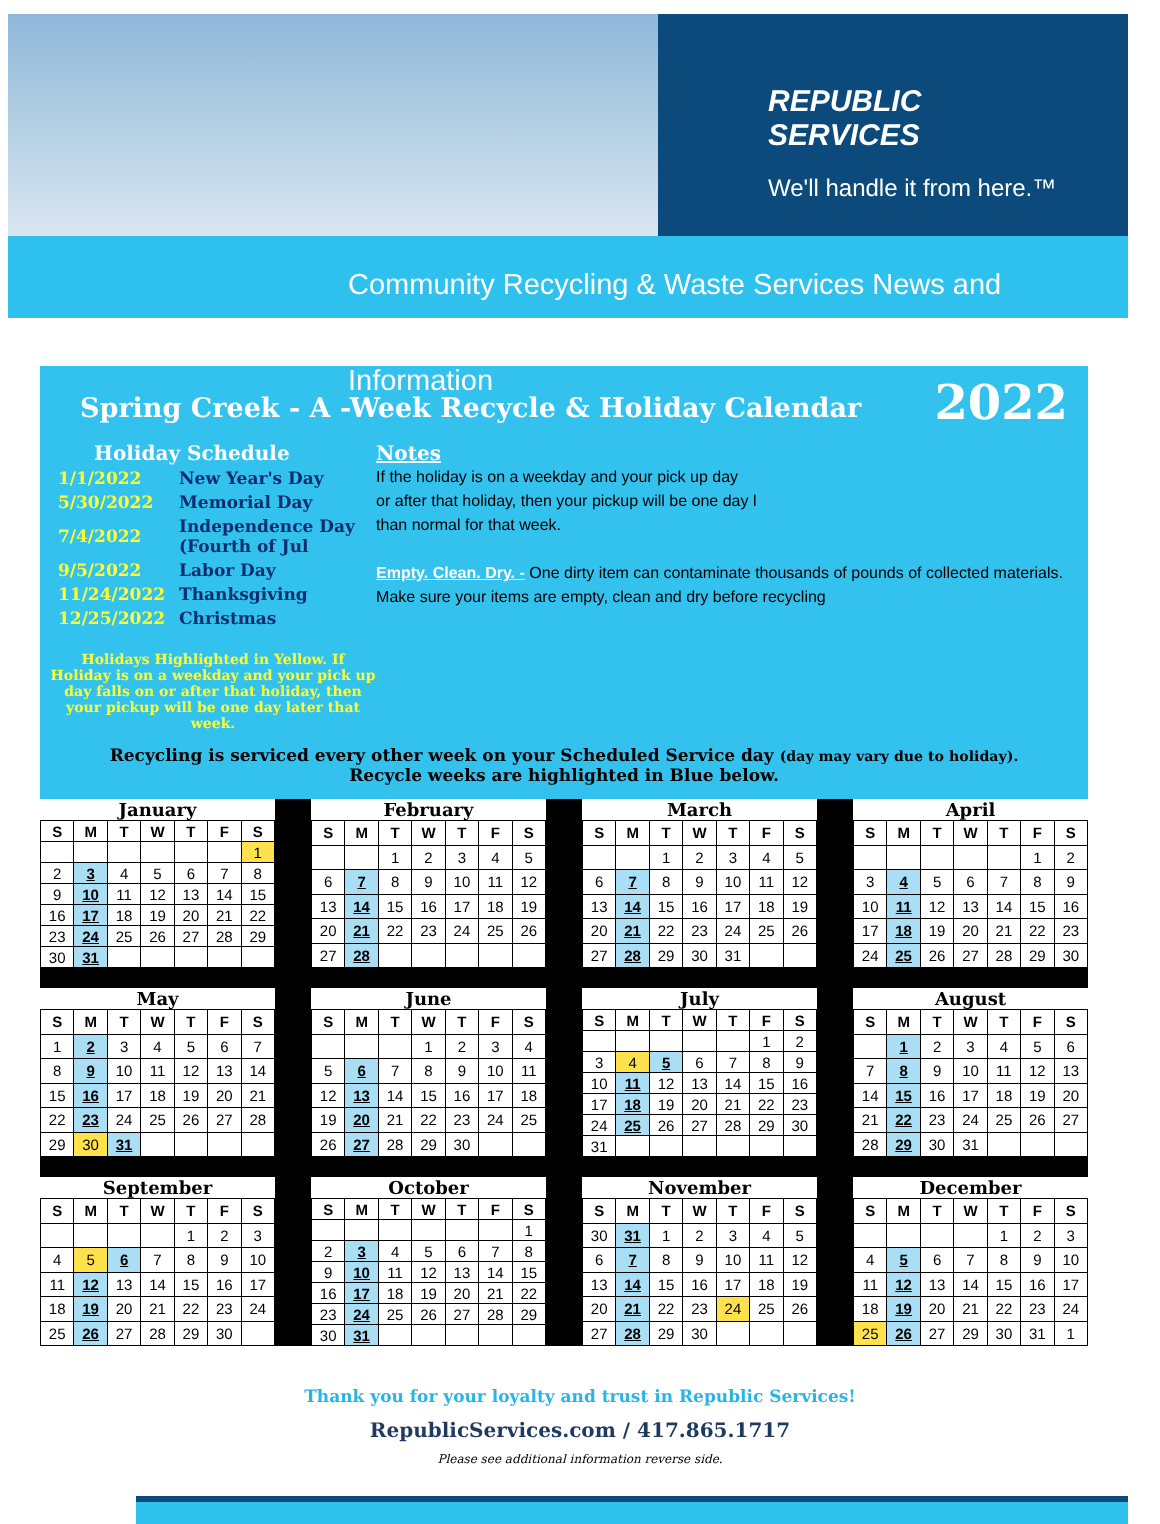REPUBLIC
SERVICES
We'll handle it from here.™
Community Recycling & Waste Services News and Information
Spring Creek - A -Week Recycle & Holiday Calendar
2022
Holiday Schedule
| 1/1/2022 | New Year's Day |
| 5/30/2022 | Memorial Day |
| 7/4/2022 | Independence Day (Fourth of Jul |
| 9/5/2022 | Labor Day |
| 11/24/2022 | Thanksgiving |
| 12/25/2022 | Christmas |
Holidays Highlighted in Yellow. If Holiday is on a weekday and your pick up day falls on or after that holiday, then your pickup will be one day later that week.
Notes
If the holiday is on a weekday and your pick up day
or after that holiday, then your pickup will be one day l
than normal for that week.
Empty. Clean. Dry. - One dirty item can contaminate thousands of pounds of collected materials. Make sure your items are empty, clean and dry before recycling
Recycling is serviced every other week on your Scheduled Service day (day may vary due to holiday).
Recycle weeks are highlighted in Blue below.
January
| S | M | T | W | T | F | S |
| --- | --- | --- | --- | --- | --- | --- |
| | | | | | | 1 |
| 2 | 3 | 4 | 5 | 6 | 7 | 8 |
| 9 | 10 | 11 | 12 | 13 | 14 | 15 |
| 16 | 17 | 18 | 19 | 20 | 21 | 22 |
| 23 | 24 | 25 | 26 | 27 | 28 | 29 |
| 30 | 31 | | | | | |
February
| S | M | T | W | T | F | S |
| --- | --- | --- | --- | --- | --- | --- |
| | | 1 | 2 | 3 | 4 | 5 |
| 6 | 7 | 8 | 9 | 10 | 11 | 12 |
| 13 | 14 | 15 | 16 | 17 | 18 | 19 |
| 20 | 21 | 22 | 23 | 24 | 25 | 26 |
| 27 | 28 | | | | | |
March
| S | M | T | W | T | F | S |
| --- | --- | --- | --- | --- | --- | --- |
| | | 1 | 2 | 3 | 4 | 5 |
| 6 | 7 | 8 | 9 | 10 | 11 | 12 |
| 13 | 14 | 15 | 16 | 17 | 18 | 19 |
| 20 | 21 | 22 | 23 | 24 | 25 | 26 |
| 27 | 28 | 29 | 30 | 31 | | |
April
| S | M | T | W | T | F | S |
| --- | --- | --- | --- | --- | --- | --- |
| | | | | | 1 | 2 |
| 3 | 4 | 5 | 6 | 7 | 8 | 9 |
| 10 | 11 | 12 | 13 | 14 | 15 | 16 |
| 17 | 18 | 19 | 20 | 21 | 22 | 23 |
| 24 | 25 | 26 | 27 | 28 | 29 | 30 |
May
| S | M | T | W | T | F | S |
| --- | --- | --- | --- | --- | --- | --- |
| 1 | 2 | 3 | 4 | 5 | 6 | 7 |
| 8 | 9 | 10 | 11 | 12 | 13 | 14 |
| 15 | 16 | 17 | 18 | 19 | 20 | 21 |
| 22 | 23 | 24 | 25 | 26 | 27 | 28 |
| 29 | 30 | 31 | | | | |
June
| S | M | T | W | T | F | S |
| --- | --- | --- | --- | --- | --- | --- |
| | | | 1 | 2 | 3 | 4 |
| 5 | 6 | 7 | 8 | 9 | 10 | 11 |
| 12 | 13 | 14 | 15 | 16 | 17 | 18 |
| 19 | 20 | 21 | 22 | 23 | 24 | 25 |
| 26 | 27 | 28 | 29 | 30 | | |
July
| S | M | T | W | T | F | S |
| --- | --- | --- | --- | --- | --- | --- |
| | | | | | 1 | 2 |
| 3 | 4 | 5 | 6 | 7 | 8 | 9 |
| 10 | 11 | 12 | 13 | 14 | 15 | 16 |
| 17 | 18 | 19 | 20 | 21 | 22 | 23 |
| 24 | 25 | 26 | 27 | 28 | 29 | 30 |
| 31 | | | | | | |
August
| S | M | T | W | T | F | S |
| --- | --- | --- | --- | --- | --- | --- |
| | 1 | 2 | 3 | 4 | 5 | 6 |
| 7 | 8 | 9 | 10 | 11 | 12 | 13 |
| 14 | 15 | 16 | 17 | 18 | 19 | 20 |
| 21 | 22 | 23 | 24 | 25 | 26 | 27 |
| 28 | 29 | 30 | 31 | | | |
September
| S | M | T | W | T | F | S |
| --- | --- | --- | --- | --- | --- | --- |
| | | | | 1 | 2 | 3 |
| 4 | 5 | 6 | 7 | 8 | 9 | 10 |
| 11 | 12 | 13 | 14 | 15 | 16 | 17 |
| 18 | 19 | 20 | 21 | 22 | 23 | 24 |
| 25 | 26 | 27 | 28 | 29 | 30 | |
October
| S | M | T | W | T | F | S |
| --- | --- | --- | --- | --- | --- | --- |
| | | | | | | 1 |
| 2 | 3 | 4 | 5 | 6 | 7 | 8 |
| 9 | 10 | 11 | 12 | 13 | 14 | 15 |
| 16 | 17 | 18 | 19 | 20 | 21 | 22 |
| 23 | 24 | 25 | 26 | 27 | 28 | 29 |
| 30 | 31 | | | | | |
November
| S | M | T | W | T | F | S |
| --- | --- | --- | --- | --- | --- | --- |
| 30 | 31 | 1 | 2 | 3 | 4 | 5 |
| 6 | 7 | 8 | 9 | 10 | 11 | 12 |
| 13 | 14 | 15 | 16 | 17 | 18 | 19 |
| 20 | 21 | 22 | 23 | 24 | 25 | 26 |
| 27 | 28 | 29 | 30 | | | |
December
| S | M | T | W | T | F | S |
| --- | --- | --- | --- | --- | --- | --- |
| | | | | 1 | 2 | 3 |
| 4 | 5 | 6 | 7 | 8 | 9 | 10 |
| 11 | 12 | 13 | 14 | 15 | 16 | 17 |
| 18 | 19 | 20 | 21 | 22 | 23 | 24 |
| 25 | 26 | 27 | 29 | 30 | 31 | 1 |
Thank you for your loyalty and trust in Republic Services!
RepublicServices.com / 417.865.1717
Please see additional information reverse side.